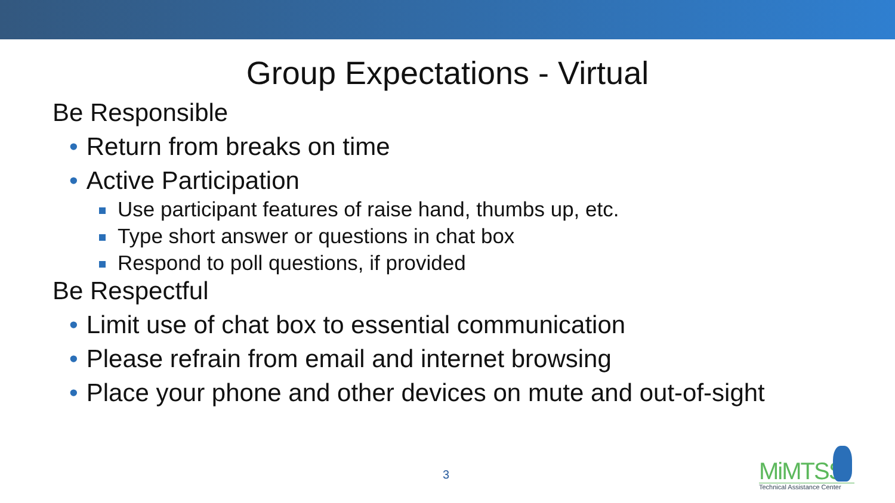Group Expectations - Virtual
Be Responsible
• Return from breaks on time
• Active Participation
Use participant features of raise hand, thumbs up, etc.
Type short answer or questions in chat box
Respond to poll questions, if provided
Be Respectful
• Limit use of chat box to essential communication
• Please refrain from email and internet browsing
• Place your phone and other devices on mute and out-of-sight
3
MiMTSS
Technical Assistance Center